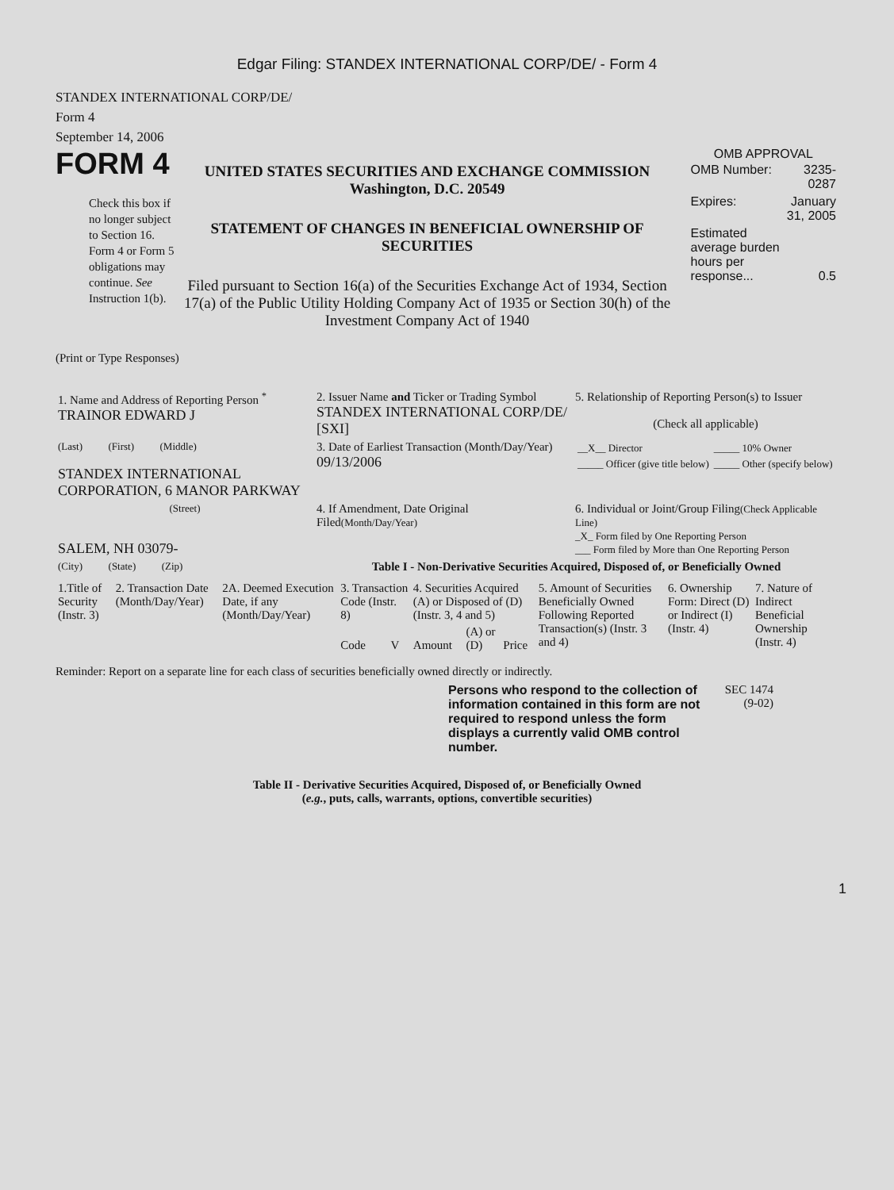Edgar Filing: STANDEX INTERNATIONAL CORP/DE/ - Form 4
STANDEX INTERNATIONAL CORP/DE/
Form 4
September 14, 2006
FORM 4
Check this box if no longer subject to Section 16. Form 4 or Form 5 obligations may continue. See Instruction 1(b).
UNITED STATES SECURITIES AND EXCHANGE COMMISSION
Washington, D.C. 20549
STATEMENT OF CHANGES IN BENEFICIAL OWNERSHIP OF SECURITIES
Filed pursuant to Section 16(a) of the Securities Exchange Act of 1934, Section 17(a) of the Public Utility Holding Company Act of 1935 or Section 30(h) of the Investment Company Act of 1940
OMB APPROVAL
| OMB Number: | 3235-0287 |
| Expires: | January 31, 2005 |
| Estimated average burden hours per response... | 0.5 |
(Print or Type Responses)
| 1. Name and Address of Reporting Person <sup>*</sup> TRAINOR EDWARD J | 2. Issuer Name and Ticker or Trading Symbol STANDEX INTERNATIONAL CORP/DE/ [SXI] | 5. Relationship of Reporting Person(s) to Issuer (Check all applicable) |
| (Last) (First) (Middle) STANDEX INTERNATIONAL CORPORATION, 6 MANOR PARKWAY | 3. Date of Earliest Transaction (Month/Day/Year) 09/13/2006 | / __X__ Director / _____ 10% Owner / / _____ Officer (give title below) / _____ Other (specify below) / |
| (Street) SALEM, NH 03079- | 4. If Amendment, Date Original Filed (Month/Day/Year) | 6. Individual or Joint/Group Filing (Check Applicable Line) _X_ Form filed by One Reporting Person ___ Form filed by More than One Reporting Person |
| (City) (State) (Zip) | Table I - Non-Derivative Securities Acquired, Disposed of, or Beneficially Owned | |
| 1.Title of Security (Instr. 3) | 2. Transaction Date (Month/Day/Year) | 2A. Deemed Execution Date, if any (Month/Day/Year) | 3. Transaction Code (Instr. 8) | | 4. Securities Acquired (A) or Disposed of (D) (Instr. 3, 4 and 5) | | | 5. Amount of Securities Beneficially Owned Following Reported Transaction(s) (Instr. 3 and 4) | 6. Ownership Form: Direct (D) or Indirect (I) (Instr. 4) | 7. Nature of Indirect Beneficial Ownership (Instr. 4) |
| --- | --- | --- | --- | --- | --- | --- | --- | --- | --- | --- |
| | | | Code | V | Amount | (A) or (D) | Price | | | |
Reminder: Report on a separate line for each class of securities beneficially owned directly or indirectly.
Persons who respond to the collection of information contained in this form are not required to respond unless the form displays a currently valid OMB control number.
SEC 1474 (9-02)
Table II - Derivative Securities Acquired, Disposed of, or Beneficially Owned
(e.g., puts, calls, warrants, options, convertible securities)
1